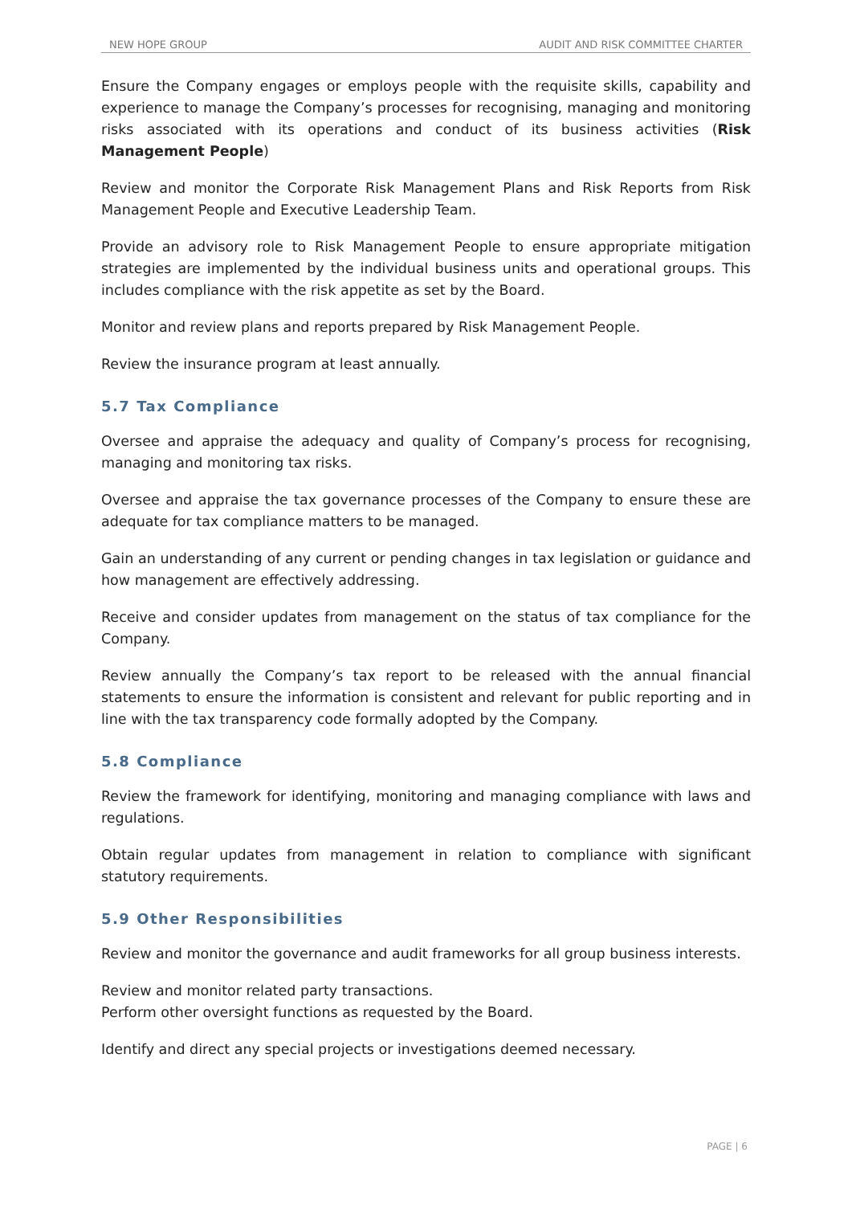NEW HOPE GROUP AUDIT AND RISK COMMITTEE CHARTER
Ensure the Company engages or employs people with the requisite skills, capability and experience to manage the Company’s processes for recognising, managing and monitoring risks associated with its operations and conduct of its business activities (Risk Management People)
Review and monitor the Corporate Risk Management Plans and Risk Reports from Risk Management People and Executive Leadership Team.
Provide an advisory role to Risk Management People to ensure appropriate mitigation strategies are implemented by the individual business units and operational groups. This includes compliance with the risk appetite as set by the Board.
Monitor and review plans and reports prepared by Risk Management People.
Review the insurance program at least annually.
5.7 Tax Compliance
Oversee and appraise the adequacy and quality of Company’s process for recognising, managing and monitoring tax risks.
Oversee and appraise the tax governance processes of the Company to ensure these are adequate for tax compliance matters to be managed.
Gain an understanding of any current or pending changes in tax legislation or guidance and how management are effectively addressing.
Receive and consider updates from management on the status of tax compliance for the Company.
Review annually the Company’s tax report to be released with the annual financial statements to ensure the information is consistent and relevant for public reporting and in line with the tax transparency code formally adopted by the Company.
5.8 Compliance
Review the framework for identifying, monitoring and managing compliance with laws and regulations.
Obtain regular updates from management in relation to compliance with significant statutory requirements.
5.9 Other Responsibilities
Review and monitor the governance and audit frameworks for all group business interests.
Review and monitor related party transactions.
Perform other oversight functions as requested by the Board.
Identify and direct any special projects or investigations deemed necessary.
PAGE | 6